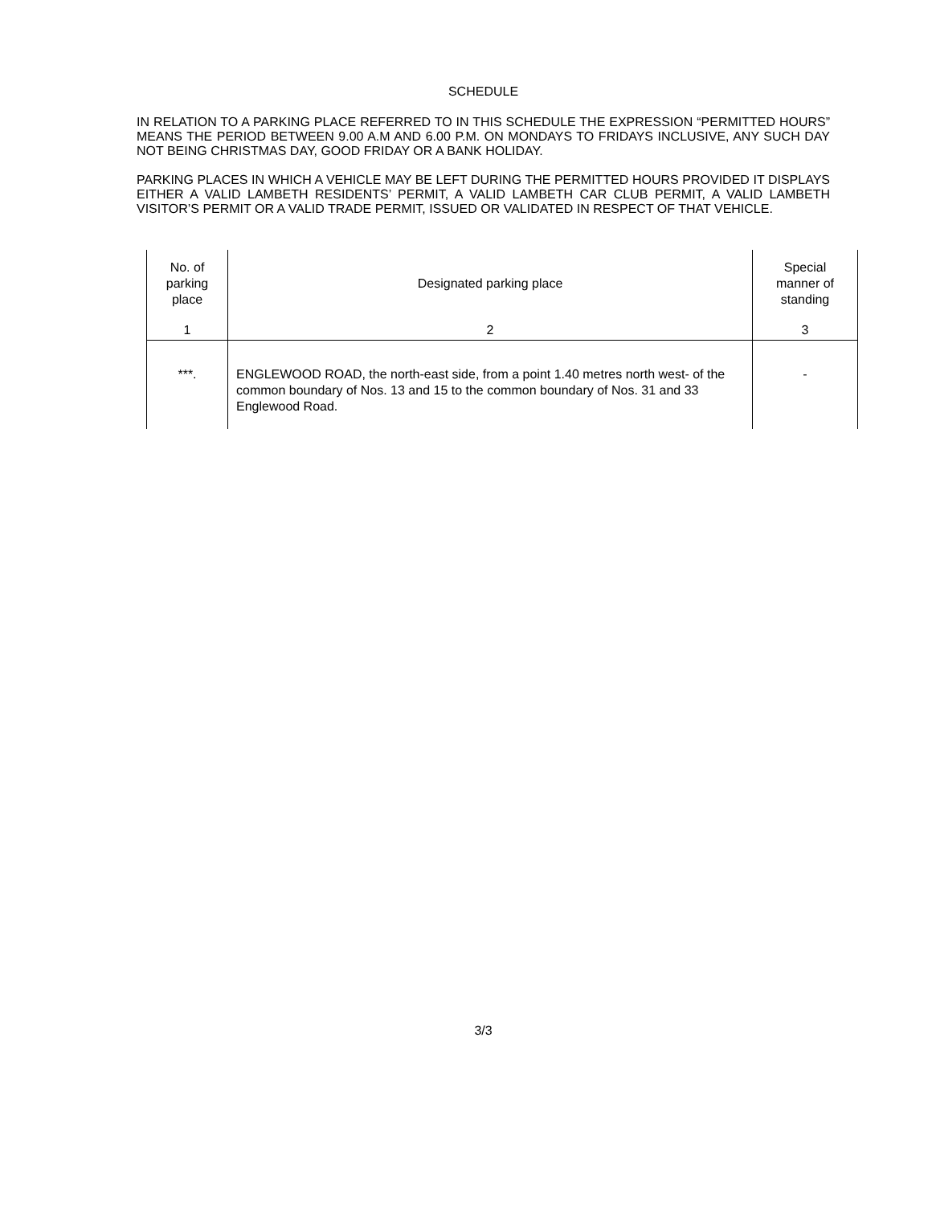SCHEDULE
IN RELATION TO A PARKING PLACE REFERRED TO IN THIS SCHEDULE THE EXPRESSION “PERMITTED HOURS” MEANS THE PERIOD BETWEEN 9.00 A.M AND 6.00 P.M. ON MONDAYS TO FRIDAYS INCLUSIVE, ANY SUCH DAY NOT BEING CHRISTMAS DAY, GOOD FRIDAY OR A BANK HOLIDAY.
PARKING PLACES IN WHICH A VEHICLE MAY BE LEFT DURING THE PERMITTED HOURS PROVIDED IT DISPLAYS EITHER A VALID LAMBETH RESIDENTS’ PERMIT, A VALID LAMBETH CAR CLUB PERMIT, A VALID LAMBETH VISITOR’S PERMIT OR A VALID TRADE PERMIT, ISSUED OR VALIDATED IN RESPECT OF THAT VEHICLE.
| No. of parking place | Designated parking place | Special manner of standing |
| --- | --- | --- |
| 1 | 2 | 3 |
| ***. | ENGLEWOOD ROAD, the north-east side, from a point 1.40 metres north west- of the common boundary of Nos. 13 and 15 to the common boundary of Nos. 31 and 33 Englewood Road. | - |
3/3